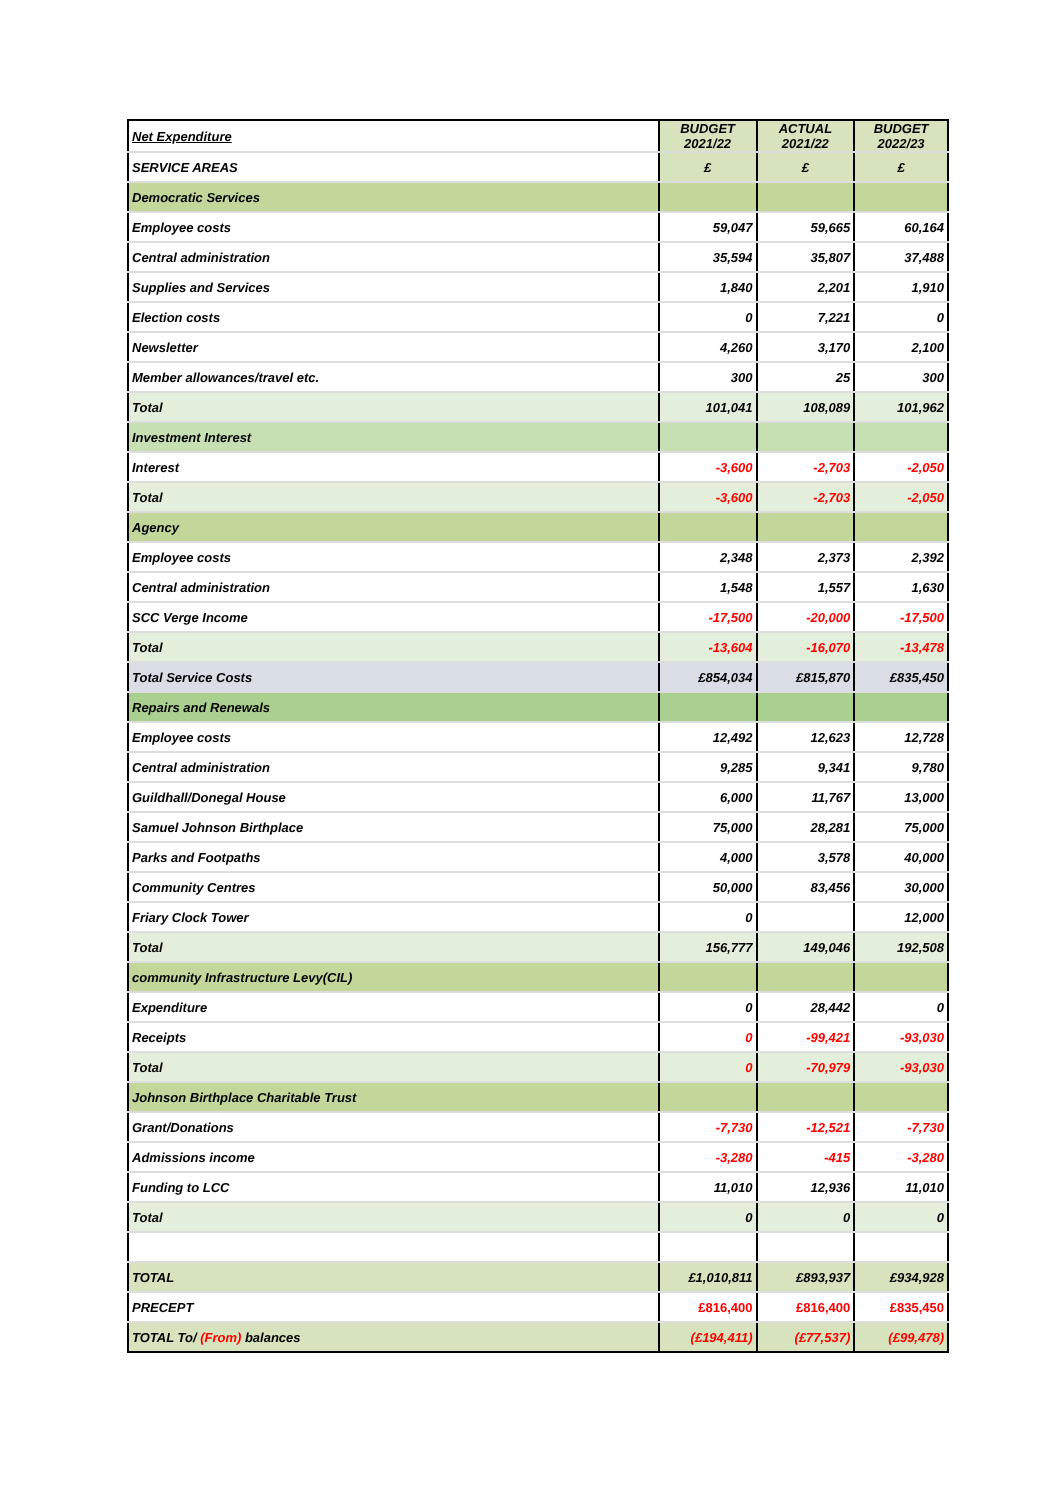| Net Expenditure | | BUDGET 2021/22 | ACTUAL 2021/22 | BUDGET 2022/23 |
| SERVICE AREAS | | £ | £ | £ |
| Democratic Services | | | | |
| Employee costs | | 59,047 | 59,665 | 60,164 |
| Central administration | | 35,594 | 35,807 | 37,488 |
| Supplies and Services | | 1,840 | 2,201 | 1,910 |
| Election costs | | 0 | 7,221 | 0 |
| Newsletter | | 4,260 | 3,170 | 2,100 |
| Member allowances/travel etc. | | 300 | 25 | 300 |
| Total | | 101,041 | 108,089 | 101,962 |
| Investment Interest | | | | |
| Interest | | -3,600 | -2,703 | -2,050 |
| Total | | -3,600 | -2,703 | -2,050 |
| Agency | | | | |
| Employee costs | | 2,348 | 2,373 | 2,392 |
| Central administration | | 1,548 | 1,557 | 1,630 |
| SCC Verge Income | | -17,500 | -20,000 | -17,500 |
| Total | | -13,604 | -16,070 | -13,478 |
| Total Service Costs | | £854,034 | £815,870 | £835,450 |
| Repairs and Renewals | | | | |
| Employee costs | | 12,492 | 12,623 | 12,728 |
| Central administration | | 9,285 | 9,341 | 9,780 |
| Guildhall/Donegal House | | 6,000 | 11,767 | 13,000 |
| Samuel Johnson Birthplace | | 75,000 | 28,281 | 75,000 |
| Parks and Footpaths | | 4,000 | 3,578 | 40,000 |
| Community Centres | | 50,000 | 83,456 | 30,000 |
| Friary Clock Tower | | 0 | | 12,000 |
| Total | | 156,777 | 149,046 | 192,508 |
| community Infrastructure Levy(CIL) | | | | |
| Expenditure | | 0 | 28,442 | 0 |
| Receipts | | 0 | -99,421 | -93,030 |
| Total | | 0 | -70,979 | -93,030 |
| Johnson Birthplace Charitable Trust | | | | |
| Grant/Donations | | -7,730 | -12,521 | -7,730 |
| Admissions income | | -3,280 | -415 | -3,280 |
| Funding to LCC | | 11,010 | 12,936 | 11,010 |
| Total | | 0 | 0 | 0 |
| TOTAL | | £1,010,811 | £893,937 | £934,928 |
| PRECEPT | | £816,400 | £816,400 | £835,450 |
| TOTAL To/ (From) balances | | (£194,411) | (£77,537) | (£99,478) |